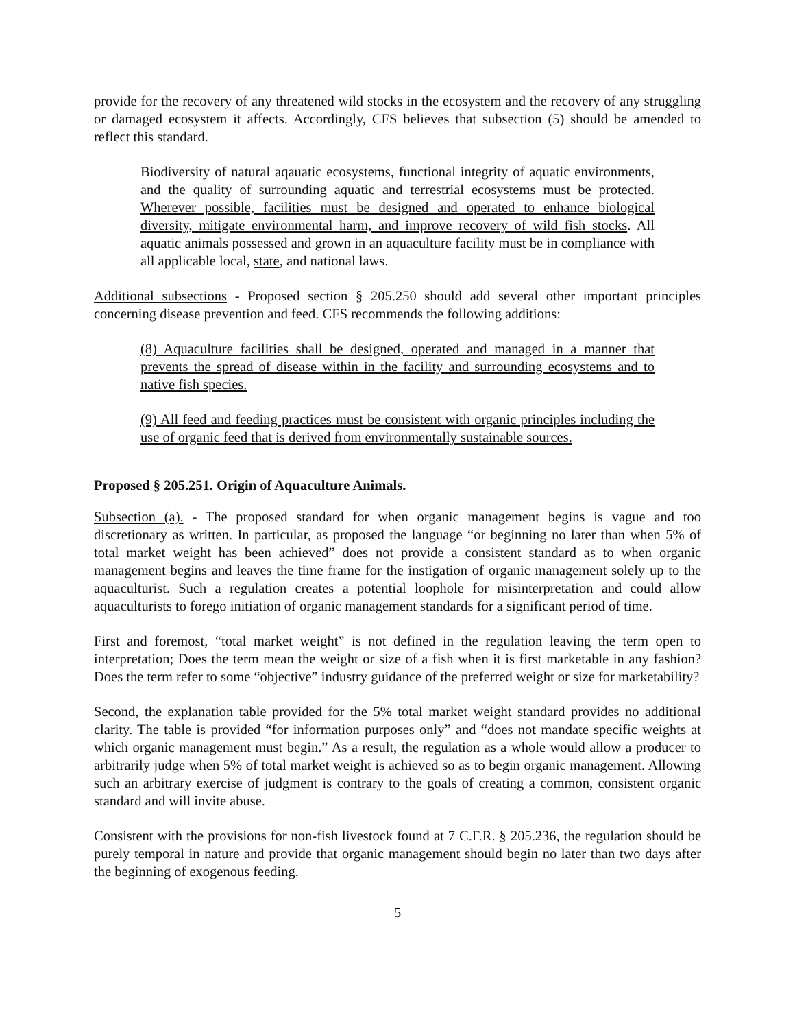provide for the recovery of any threatened wild stocks in the ecosystem and the recovery of any struggling or damaged ecosystem it affects. Accordingly, CFS believes that subsection (5) should be amended to reflect this standard.
Biodiversity of natural aqauatic ecosystems, functional integrity of aquatic environments, and the quality of surrounding aquatic and terrestrial ecosystems must be protected. Wherever possible, facilities must be designed and operated to enhance biological diversity, mitigate environmental harm, and improve recovery of wild fish stocks. All aquatic animals possessed and grown in an aquaculture facility must be in compliance with all applicable local, state, and national laws.
Additional subsections - Proposed section § 205.250 should add several other important principles concerning disease prevention and feed. CFS recommends the following additions:
(8) Aquaculture facilities shall be designed, operated and managed in a manner that prevents the spread of disease within in the facility and surrounding ecosystems and to native fish species.
(9) All feed and feeding practices must be consistent with organic principles including the use of organic feed that is derived from environmentally sustainable sources.
Proposed § 205.251. Origin of Aquaculture Animals.
Subsection (a). - The proposed standard for when organic management begins is vague and too discretionary as written. In particular, as proposed the language “or beginning no later than when 5% of total market weight has been achieved” does not provide a consistent standard as to when organic management begins and leaves the time frame for the instigation of organic management solely up to the aquaculturist. Such a regulation creates a potential loophole for misinterpretation and could allow aquaculturists to forego initiation of organic management standards for a significant period of time.
First and foremost, “total market weight” is not defined in the regulation leaving the term open to interpretation; Does the term mean the weight or size of a fish when it is first marketable in any fashion? Does the term refer to some “objective” industry guidance of the preferred weight or size for marketability?
Second, the explanation table provided for the 5% total market weight standard provides no additional clarity. The table is provided “for information purposes only” and “does not mandate specific weights at which organic management must begin.” As a result, the regulation as a whole would allow a producer to arbitrarily judge when 5% of total market weight is achieved so as to begin organic management. Allowing such an arbitrary exercise of judgment is contrary to the goals of creating a common, consistent organic standard and will invite abuse.
Consistent with the provisions for non-fish livestock found at 7 C.F.R. § 205.236, the regulation should be purely temporal in nature and provide that organic management should begin no later than two days after the beginning of exogenous feeding.
5